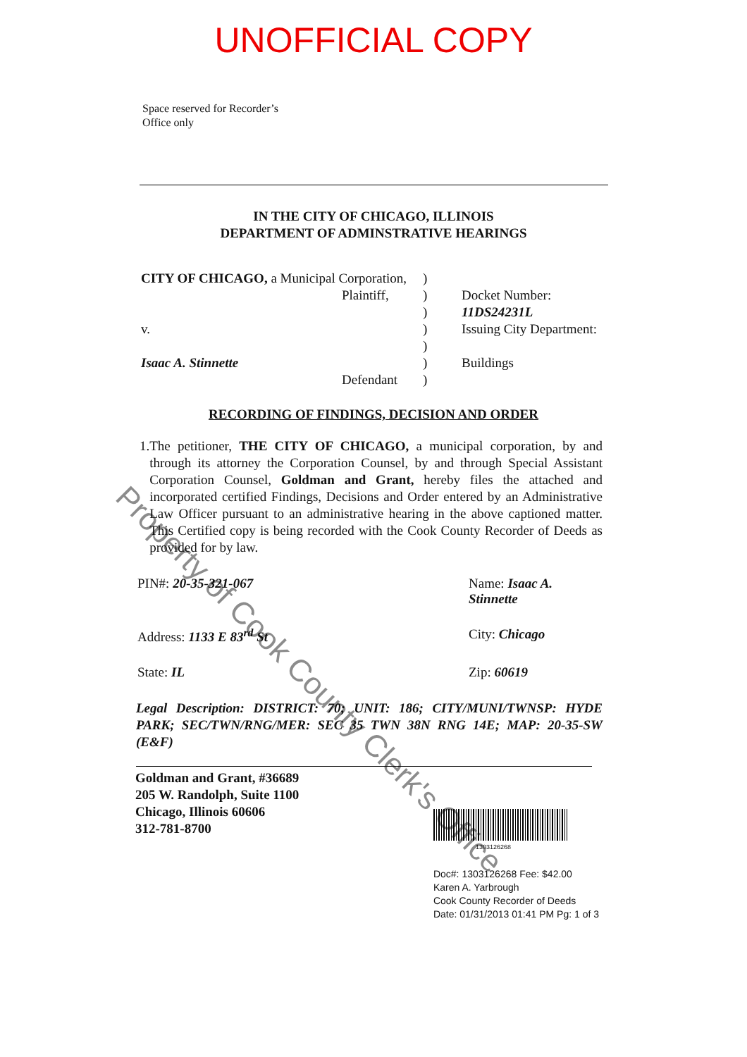UNOFFICIAL COPY
Space reserved for Recorder’s
Office only
IN THE CITY OF CHICAGO, ILLINOIS
DEPARTMENT OF ADMINSTRATIVE HEARINGS
CITY OF CHICAGO, a Municipal Corporation,
Plaintiff,
v.
Isaac A. Stinnette
Defendant
)
)
)
)
)
)
)
Docket Number:
11DS24231L
Issuing City Department:
Buildings
RECORDING OF FINDINGS, DECISION AND ORDER
1. The petitioner, THE CITY OF CHICAGO, a municipal corporation, by and through its attorney the Corporation Counsel, by and through Special Assistant Corporation Counsel, Goldman and Grant, hereby files the attached and incorporated certified Findings, Decisions and Order entered by an Administrative Law Officer pursuant to an administrative hearing in the above captioned matter. This Certified copy is being recorded with the Cook County Recorder of Deeds as provided for by law.
PIN#: 20-35-321-067 Name: Isaac A. Stinnette
Address: 1133 E 83<sup>rd</sup> St City: Chicago
State: IL Zip: 60619
Legal Description: DISTRICT: 70; UNIT: 186; CITY/MUNI/TWNSP: HYDE PARK; SEC/TWN/RNG/MER: SEC 35 TWN 38N RNG 14E; MAP: 20-35-SW (E&F)
Goldman and Grant, #36689
205 W. Randolph, Suite 1100
Chicago, Illinois 60606
312-781-8700
1303126268
Doc#: 1303126268 Fee: $42.00
Karen A. Yarbrough
Cook County Recorder of Deeds
Date: 01/31/2013 01:41 PM Pg: 1 of 3
Property of Cook County Clerk's Office